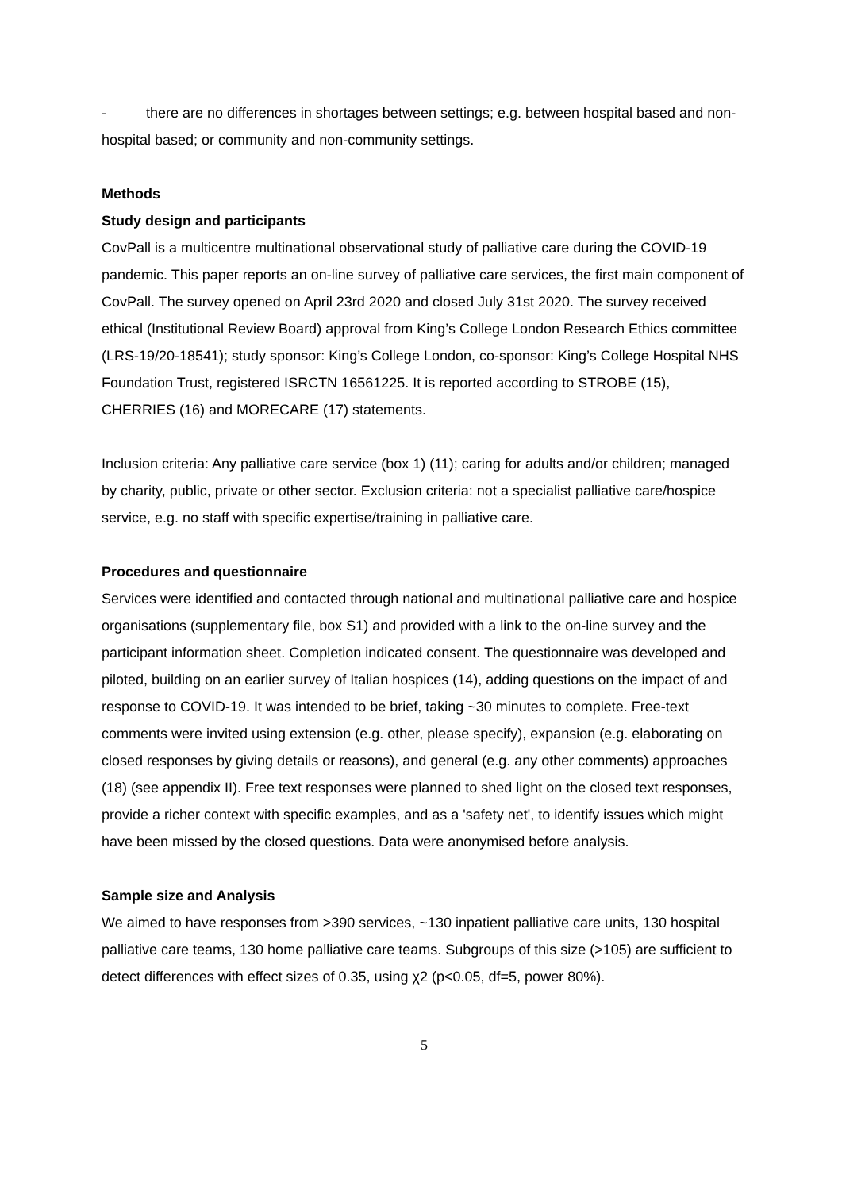- there are no differences in shortages between settings; e.g. between hospital based and non-hospital based; or community and non-community settings.
Methods
Study design and participants
CovPall is a multicentre multinational observational study of palliative care during the COVID-19 pandemic. This paper reports an on-line survey of palliative care services, the first main component of CovPall. The survey opened on April 23rd 2020 and closed July 31st 2020. The survey received ethical (Institutional Review Board) approval from King’s College London Research Ethics committee (LRS-19/20-18541); study sponsor: King’s College London, co-sponsor: King’s College Hospital NHS Foundation Trust, registered ISRCTN 16561225. It is reported according to STROBE (15), CHERRIES (16) and MORECARE (17) statements.
Inclusion criteria: Any palliative care service (box 1) (11); caring for adults and/or children; managed by charity, public, private or other sector. Exclusion criteria: not a specialist palliative care/hospice service, e.g. no staff with specific expertise/training in palliative care.
Procedures and questionnaire
Services were identified and contacted through national and multinational palliative care and hospice organisations (supplementary file, box S1) and provided with a link to the on-line survey and the participant information sheet. Completion indicated consent. The questionnaire was developed and piloted, building on an earlier survey of Italian hospices (14), adding questions on the impact of and response to COVID-19. It was intended to be brief, taking ~30 minutes to complete. Free-text comments were invited using extension (e.g. other, please specify), expansion (e.g. elaborating on closed responses by giving details or reasons), and general (e.g. any other comments) approaches (18) (see appendix II). Free text responses were planned to shed light on the closed text responses, provide a richer context with specific examples, and as a 'safety net', to identify issues which might have been missed by the closed questions. Data were anonymised before analysis.
Sample size and Analysis
We aimed to have responses from >390 services, ~130 inpatient palliative care units, 130 hospital palliative care teams, 130 home palliative care teams. Subgroups of this size (>105) are sufficient to detect differences with effect sizes of 0.35, using χ2 (p<0.05, df=5, power 80%).
5